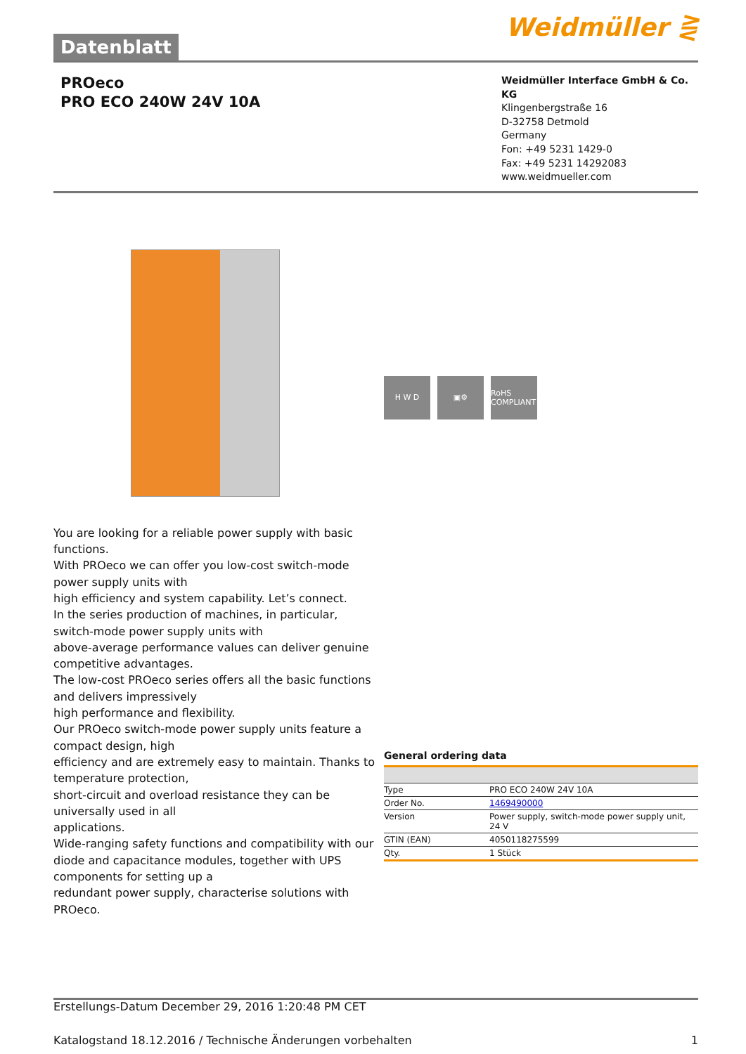Datenblatt
Weidmüller ⋛
PROeco
PRO ECO 240W 24V 10A
Weidmüller Interface GmbH & Co. KG
Klingenbergstraße 16
D-32758 Detmold
Germany
Fon: +49 5231 1429-0
Fax: +49 5231 14292083
www.weidmueller.com
You are looking for a reliable power supply with basic functions.
With PROeco we can offer you low-cost switch-mode power supply units with
high efficiency and system capability. Let’s connect.
In the series production of machines, in particular, switch-mode power supply units with
above-average performance values can deliver genuine competitive advantages.
The low-cost PROeco series offers all the basic functions and delivers impressively
high performance and flexibility.
Our PROeco switch-mode power supply units feature a compact design, high
efficiency and are extremely easy to maintain. Thanks to temperature protection,
short-circuit and overload resistance they can be universally used in all
applications.
Wide-ranging safety functions and compatibility with our diode and capacitance modules, together with UPS components for setting up a
redundant power supply, characterise solutions with PROeco.
H W D ▣⚙ RoHS COMPLIANT
General ordering data
| Type | PRO ECO 240W 24V 10A |
| Order No. | 1469490000 |
| Version | Power supply, switch-mode power supply unit, 24 V |
| GTIN (EAN) | 4050118275599 |
| Qty. | 1 Stück |
Erstellungs-Datum December 29, 2016 1:20:48 PM CET
Katalogstand 18.12.2016 / Technische Änderungen vorbehalten 1